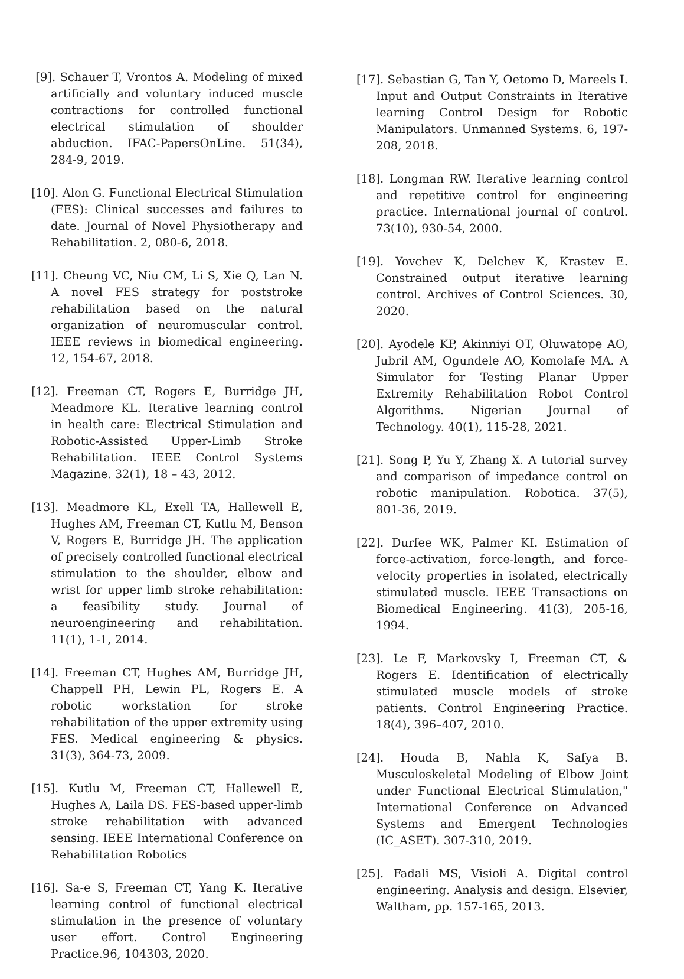[9]. Schauer T, Vrontos A. Modeling of mixed artificially and voluntary induced muscle contractions for controlled functional electrical stimulation of shoulder abduction. IFAC-PapersOnLine. 51(34), 284-9, 2019.
[10]. Alon G. Functional Electrical Stimulation (FES): Clinical successes and failures to date. Journal of Novel Physiotherapy and Rehabilitation. 2, 080-6, 2018.
[11]. Cheung VC, Niu CM, Li S, Xie Q, Lan N. A novel FES strategy for poststroke rehabilitation based on the natural organization of neuromuscular control. IEEE reviews in biomedical engineering. 12, 154-67, 2018.
[12]. Freeman CT, Rogers E, Burridge JH, Meadmore KL. Iterative learning control in health care: Electrical Stimulation and Robotic-Assisted Upper-Limb Stroke Rehabilitation. IEEE Control Systems Magazine. 32(1), 18 – 43, 2012.
[13]. Meadmore KL, Exell TA, Hallewell E, Hughes AM, Freeman CT, Kutlu M, Benson V, Rogers E, Burridge JH. The application of precisely controlled functional electrical stimulation to the shoulder, elbow and wrist for upper limb stroke rehabilitation: a feasibility study. Journal of neuroengineering and rehabilitation. 11(1), 1-1, 2014.
[14]. Freeman CT, Hughes AM, Burridge JH, Chappell PH, Lewin PL, Rogers E. A robotic workstation for stroke rehabilitation of the upper extremity using FES. Medical engineering & physics. 31(3), 364-73, 2009.
[15]. Kutlu M, Freeman CT, Hallewell E, Hughes A, Laila DS. FES-based upper-limb stroke rehabilitation with advanced sensing. IEEE International Conference on Rehabilitation Robotics
[16]. Sa-e S, Freeman CT, Yang K. Iterative learning control of functional electrical stimulation in the presence of voluntary user effort. Control Engineering Practice.96, 104303, 2020.
[17]. Sebastian G, Tan Y, Oetomo D, Mareels I. Input and Output Constraints in Iterative learning Control Design for Robotic Manipulators. Unmanned Systems. 6, 197-208, 2018.
[18]. Longman RW. Iterative learning control and repetitive control for engineering practice. International journal of control. 73(10), 930-54, 2000.
[19]. Yovchev K, Delchev K, Krastev E. Constrained output iterative learning control. Archives of Control Sciences. 30, 2020.
[20]. Ayodele KP, Akinniyi OT, Oluwatope AO, Jubril AM, Ogundele AO, Komolafe MA. A Simulator for Testing Planar Upper Extremity Rehabilitation Robot Control Algorithms. Nigerian Journal of Technology. 40(1), 115-28, 2021.
[21]. Song P, Yu Y, Zhang X. A tutorial survey and comparison of impedance control on robotic manipulation. Robotica. 37(5), 801-36, 2019.
[22]. Durfee WK, Palmer KI. Estimation of force-activation, force-length, and force-velocity properties in isolated, electrically stimulated muscle. IEEE Transactions on Biomedical Engineering. 41(3), 205-16, 1994.
[23]. Le F, Markovsky I, Freeman CT, & Rogers E. Identification of electrically stimulated muscle models of stroke patients. Control Engineering Practice. 18(4), 396–407, 2010.
[24]. Houda B, Nahla K, Safya B. Musculoskeletal Modeling of Elbow Joint under Functional Electrical Stimulation," International Conference on Advanced Systems and Emergent Technologies (IC_ASET). 307-310, 2019.
[25]. Fadali MS, Visioli A. Digital control engineering. Analysis and design. Elsevier, Waltham, pp. 157-165, 2013.